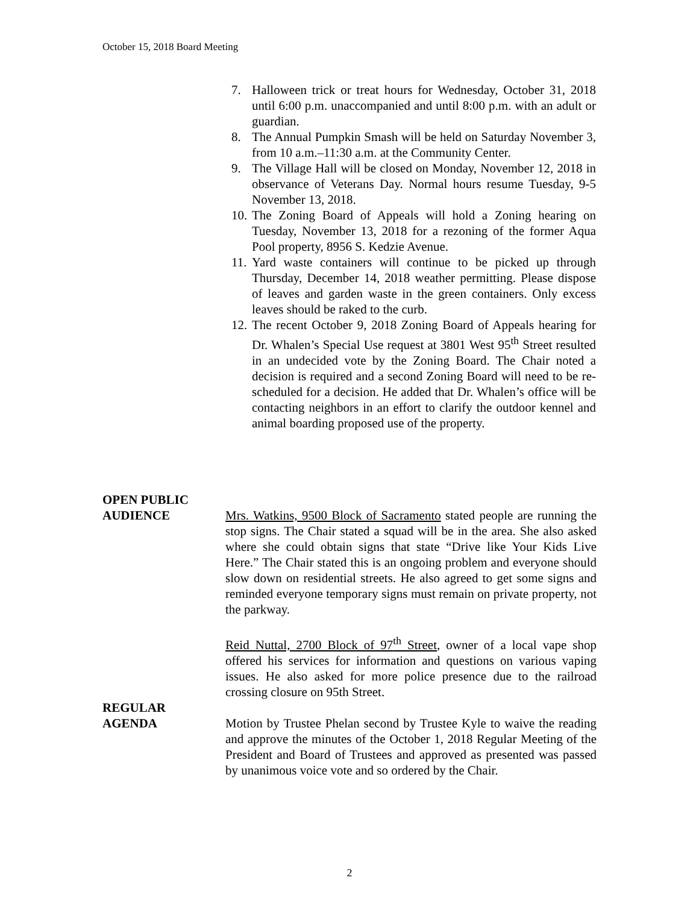October 15, 2018 Board Meeting
7. Halloween trick or treat hours for Wednesday, October 31, 2018 until 6:00 p.m. unaccompanied and until 8:00 p.m. with an adult or guardian.
8. The Annual Pumpkin Smash will be held on Saturday November 3, from 10 a.m.–11:30 a.m. at the Community Center.
9. The Village Hall will be closed on Monday, November 12, 2018 in observance of Veterans Day. Normal hours resume Tuesday, 9-5 November 13, 2018.
10. The Zoning Board of Appeals will hold a Zoning hearing on Tuesday, November 13, 2018 for a rezoning of the former Aqua Pool property, 8956 S. Kedzie Avenue.
11. Yard waste containers will continue to be picked up through Thursday, December 14, 2018 weather permitting. Please dispose of leaves and garden waste in the green containers. Only excess leaves should be raked to the curb.
12. The recent October 9, 2018 Zoning Board of Appeals hearing for Dr. Whalen’s Special Use request at 3801 West 95<sup>th</sup> Street resulted in an undecided vote by the Zoning Board. The Chair noted a decision is required and a second Zoning Board will need to be re-scheduled for a decision. He added that Dr. Whalen’s office will be contacting neighbors in an effort to clarify the outdoor kennel and animal boarding proposed use of the property.
OPEN PUBLIC
AUDIENCE Mrs. Watkins, 9500 Block of Sacramento stated people are running the stop signs. The Chair stated a squad will be in the area. She also asked where she could obtain signs that state “Drive like Your Kids Live Here.” The Chair stated this is an ongoing problem and everyone should slow down on residential streets. He also agreed to get some signs and reminded everyone temporary signs must remain on private property, not the parkway.
Reid Nuttal, 2700 Block of 97<sup>th</sup> Street, owner of a local vape shop offered his services for information and questions on various vaping issues. He also asked for more police presence due to the railroad crossing closure on 95th Street.
REGULAR
AGENDA Motion by Trustee Phelan second by Trustee Kyle to waive the reading and approve the minutes of the October 1, 2018 Regular Meeting of the President and Board of Trustees and approved as presented was passed by unanimous voice vote and so ordered by the Chair.
2